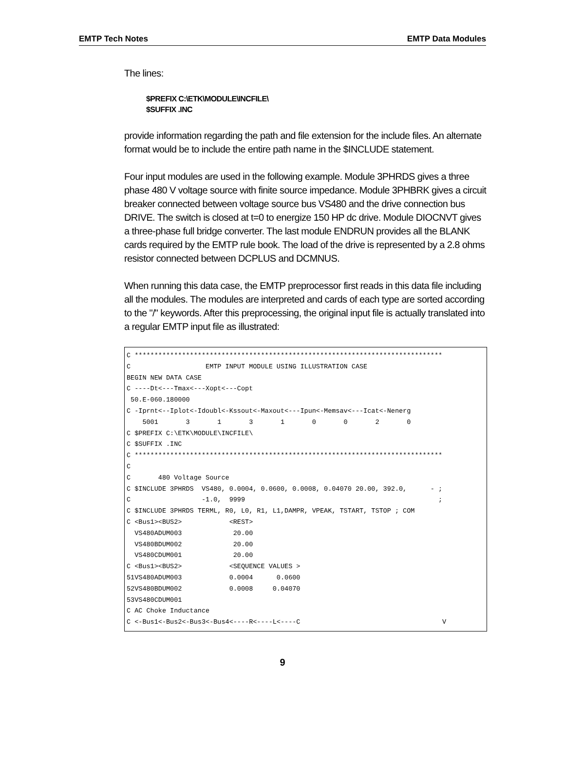EMTP Tech Notes EMTP Data Modules
The lines:
$PREFIX C:\ETK\MODULE\INCFILE\
$SUFFIX .INC
provide information regarding the path and file extension for the include files. An alternate format would be to include the entire path name in the $INCLUDE statement.
Four input modules are used in the following example. Module 3PHRDS gives a three phase 480 V voltage source with finite source impedance. Module 3PHBRK gives a circuit breaker connected between voltage source bus VS480 and the drive connection bus DRIVE. The switch is closed at t=0 to energize 150 HP dc drive. Module DIOCNVT gives a three-phase full bridge converter. The last module ENDRUN provides all the BLANK cards required by the EMTP rule book. The load of the drive is represented by a 2.8 ohms resistor connected between DCPLUS and DCMNUS.
When running this data case, the EMTP preprocessor first reads in this data file including all the modules. The modules are interpreted and cards of each type are sorted according to the "/" keywords. After this preprocessing, the original input file is actually translated into a regular EMTP input file as illustrated:
C ******************************************************************************
C                   EMTP INPUT MODULE USING ILLUSTRATION CASE
BEGIN NEW DATA CASE
C ----Dt<---Tmax<---Xopt<---Copt
 50.E-060.180000
C -Iprnt<--Iplot<-Idoubl<-Kssout<-Maxout<---Ipun<-Memsav<---Icat<-Nenerg
    5001       3       1       3       1       0       0       2       0
C $PREFIX C:\ETK\MODULE\INCFILE\
C $SUFFIX .INC
C ******************************************************************************
C
C       480 Voltage Source
C $INCLUDE 3PHRDS  VS480, 0.0004, 0.0600, 0.0008, 0.04070 20.00, 392.0,      - ;
C                  -1.0,  9999                                                 ;
C $INCLUDE 3PHRDS TERML, R0, L0, R1, L1,DAMPR, VPEAK, TSTART, TSTOP ; COM
C <Bus1><BUS2>            <REST>
  VS480ADUM003             20.00
  VS480BDUM002             20.00
  VS480CDUM001             20.00
C <Bus1><BUS2>            <SEQUENCE VALUES >
51VS480ADUM003            0.0004      0.0600
52VS480BDUM002            0.0008     0.04070
53VS480CDUM001
C AC Choke Inductance
C <-Bus1<-Bus2<-Bus3<-Bus4<----R<----L<----C                                    V
9